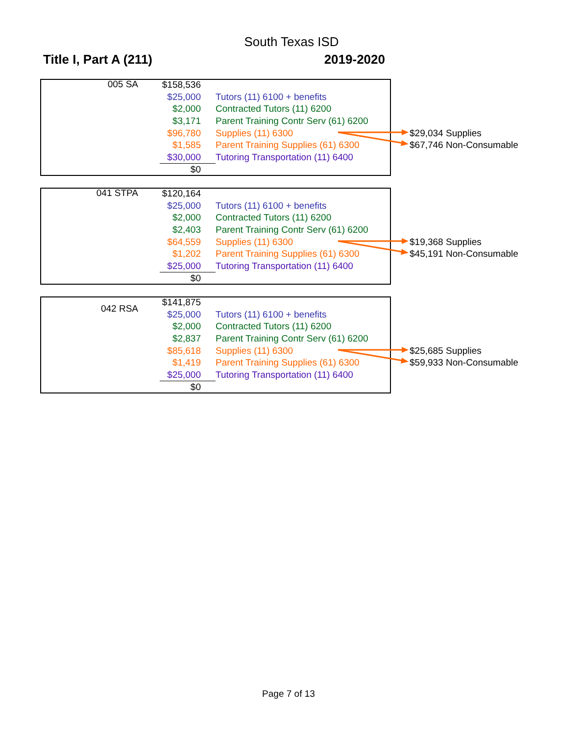South Texas ISD
Title I, Part A (211) 2019-2020
| 005 SA | $158,536 | | |
| | $25,000 | Tutors (11) 6100 + benefits | |
| | $2,000 | Contracted Tutors (11) 6200 | |
| | $3,171 | Parent Training Contr Serv (61) 6200 | |
| | $96,780 | Supplies (11) 6300 | $29,034 Supplies |
| | $1,585 | Parent Training Supplies (61) 6300 | $67,746 Non-Consumable |
| | $30,000 | Tutoring Transportation (11) 6400 | |
| | $0 | | |
| 041 STPA | $120,164 | | |
| | $25,000 | Tutors (11) 6100 + benefits | |
| | $2,000 | Contracted Tutors (11) 6200 | |
| | $2,403 | Parent Training Contr Serv (61) 6200 | |
| | $64,559 | Supplies (11) 6300 | $19,368 Supplies |
| | $1,202 | Parent Training Supplies (61) 6300 | $45,191 Non-Consumable |
| | $25,000 | Tutoring Transportation (11) 6400 | |
| | $0 | | |
| 042 RSA | $141,875 | | |
| | $25,000 | Tutors (11) 6100 + benefits | |
| | $2,000 | Contracted Tutors (11) 6200 | |
| | $2,837 | Parent Training Contr Serv (61) 6200 | |
| | $85,618 | Supplies (11) 6300 | $25,685 Supplies |
| | $1,419 | Parent Training Supplies (61) 6300 | $59,933 Non-Consumable |
| | $25,000 | Tutoring Transportation (11) 6400 | |
| | $0 | | |
Page 7 of 13